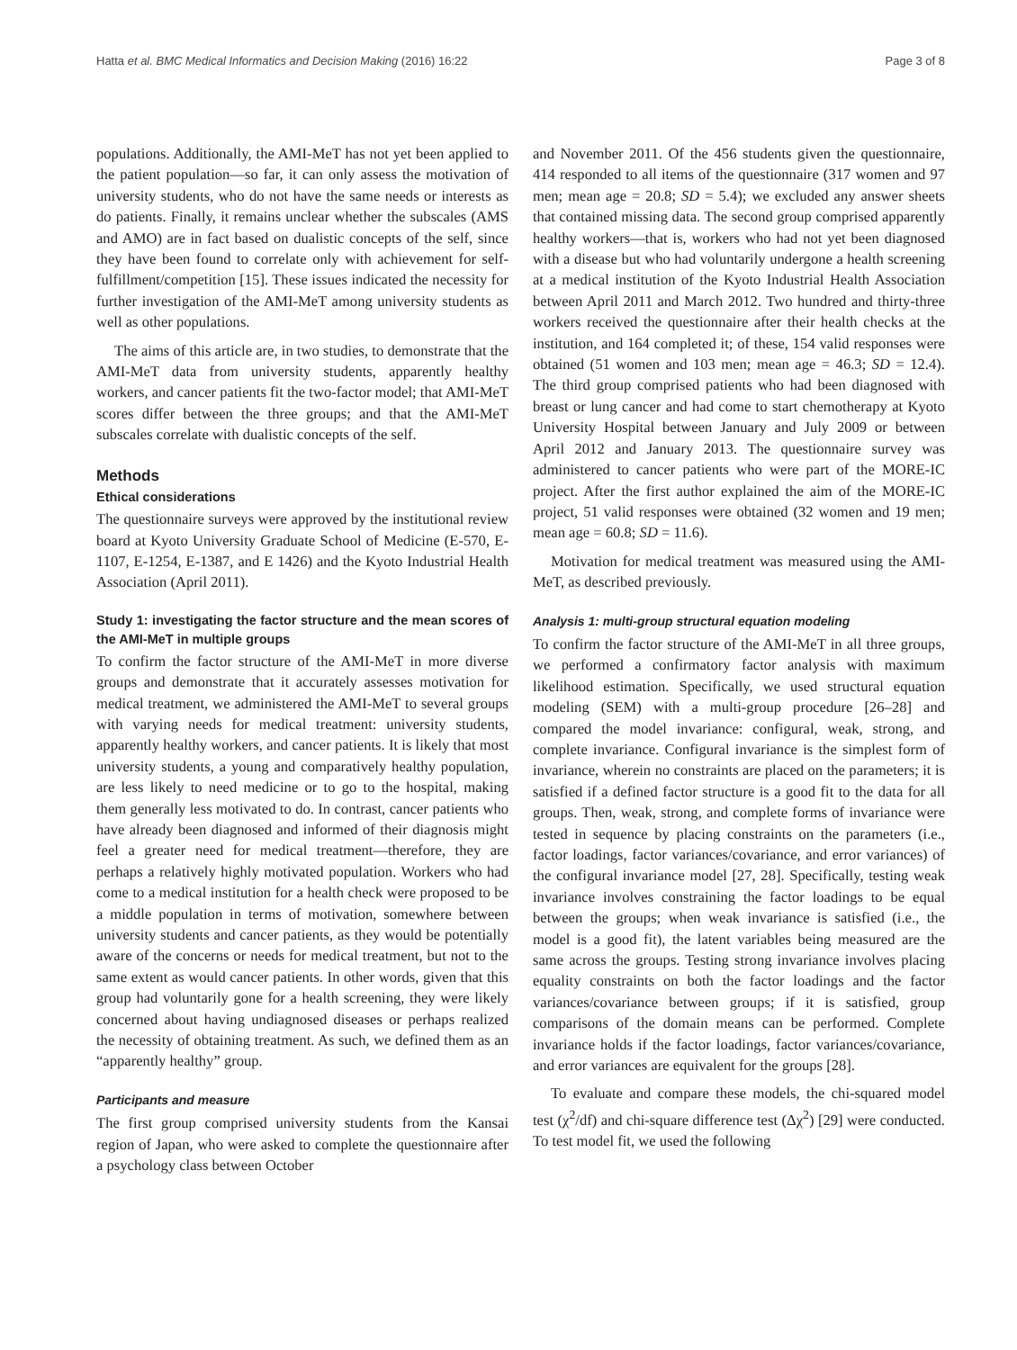Hatta et al. BMC Medical Informatics and Decision Making (2016) 16:22 Page 3 of 8
populations. Additionally, the AMI-MeT has not yet been applied to the patient population—so far, it can only assess the motivation of university students, who do not have the same needs or interests as do patients. Finally, it remains unclear whether the subscales (AMS and AMO) are in fact based on dualistic concepts of the self, since they have been found to correlate only with achievement for self-fulfillment/competition [15]. These issues indicated the necessity for further investigation of the AMI-MeT among university students as well as other populations.
The aims of this article are, in two studies, to demonstrate that the AMI-MeT data from university students, apparently healthy workers, and cancer patients fit the two-factor model; that AMI-MeT scores differ between the three groups; and that the AMI-MeT subscales correlate with dualistic concepts of the self.
Methods
Ethical considerations
The questionnaire surveys were approved by the institutional review board at Kyoto University Graduate School of Medicine (E-570, E-1107, E-1254, E-1387, and E 1426) and the Kyoto Industrial Health Association (April 2011).
Study 1: investigating the factor structure and the mean scores of the AMI-MeT in multiple groups
To confirm the factor structure of the AMI-MeT in more diverse groups and demonstrate that it accurately assesses motivation for medical treatment, we administered the AMI-MeT to several groups with varying needs for medical treatment: university students, apparently healthy workers, and cancer patients. It is likely that most university students, a young and comparatively healthy population, are less likely to need medicine or to go to the hospital, making them generally less motivated to do. In contrast, cancer patients who have already been diagnosed and informed of their diagnosis might feel a greater need for medical treatment—therefore, they are perhaps a relatively highly motivated population. Workers who had come to a medical institution for a health check were proposed to be a middle population in terms of motivation, somewhere between university students and cancer patients, as they would be potentially aware of the concerns or needs for medical treatment, but not to the same extent as would cancer patients. In other words, given that this group had voluntarily gone for a health screening, they were likely concerned about having undiagnosed diseases or perhaps realized the necessity of obtaining treatment. As such, we defined them as an “apparently healthy” group.
Participants and measure
The first group comprised university students from the Kansai region of Japan, who were asked to complete the questionnaire after a psychology class between October
and November 2011. Of the 456 students given the questionnaire, 414 responded to all items of the questionnaire (317 women and 97 men; mean age = 20.8; SD = 5.4); we excluded any answer sheets that contained missing data. The second group comprised apparently healthy workers—that is, workers who had not yet been diagnosed with a disease but who had voluntarily undergone a health screening at a medical institution of the Kyoto Industrial Health Association between April 2011 and March 2012. Two hundred and thirty-three workers received the questionnaire after their health checks at the institution, and 164 completed it; of these, 154 valid responses were obtained (51 women and 103 men; mean age = 46.3; SD = 12.4). The third group comprised patients who had been diagnosed with breast or lung cancer and had come to start chemotherapy at Kyoto University Hospital between January and July 2009 or between April 2012 and January 2013. The questionnaire survey was administered to cancer patients who were part of the MORE-IC project. After the first author explained the aim of the MORE-IC project, 51 valid responses were obtained (32 women and 19 men; mean age = 60.8; SD = 11.6).
Motivation for medical treatment was measured using the AMI-MeT, as described previously.
Analysis 1: multi-group structural equation modeling
To confirm the factor structure of the AMI-MeT in all three groups, we performed a confirmatory factor analysis with maximum likelihood estimation. Specifically, we used structural equation modeling (SEM) with a multi-group procedure [26–28] and compared the model invariance: configural, weak, strong, and complete invariance. Configural invariance is the simplest form of invariance, wherein no constraints are placed on the parameters; it is satisfied if a defined factor structure is a good fit to the data for all groups. Then, weak, strong, and complete forms of invariance were tested in sequence by placing constraints on the parameters (i.e., factor loadings, factor variances/covariance, and error variances) of the configural invariance model [27, 28]. Specifically, testing weak invariance involves constraining the factor loadings to be equal between the groups; when weak invariance is satisfied (i.e., the model is a good fit), the latent variables being measured are the same across the groups. Testing strong invariance involves placing equality constraints on both the factor loadings and the factor variances/covariance between groups; if it is satisfied, group comparisons of the domain means can be performed. Complete invariance holds if the factor loadings, factor variances/covariance, and error variances are equivalent for the groups [28].
To evaluate and compare these models, the chi-squared model test (χ<sup>2</sup>/df) and chi-square difference test (Δχ<sup>2</sup>) [29] were conducted. To test model fit, we used the following